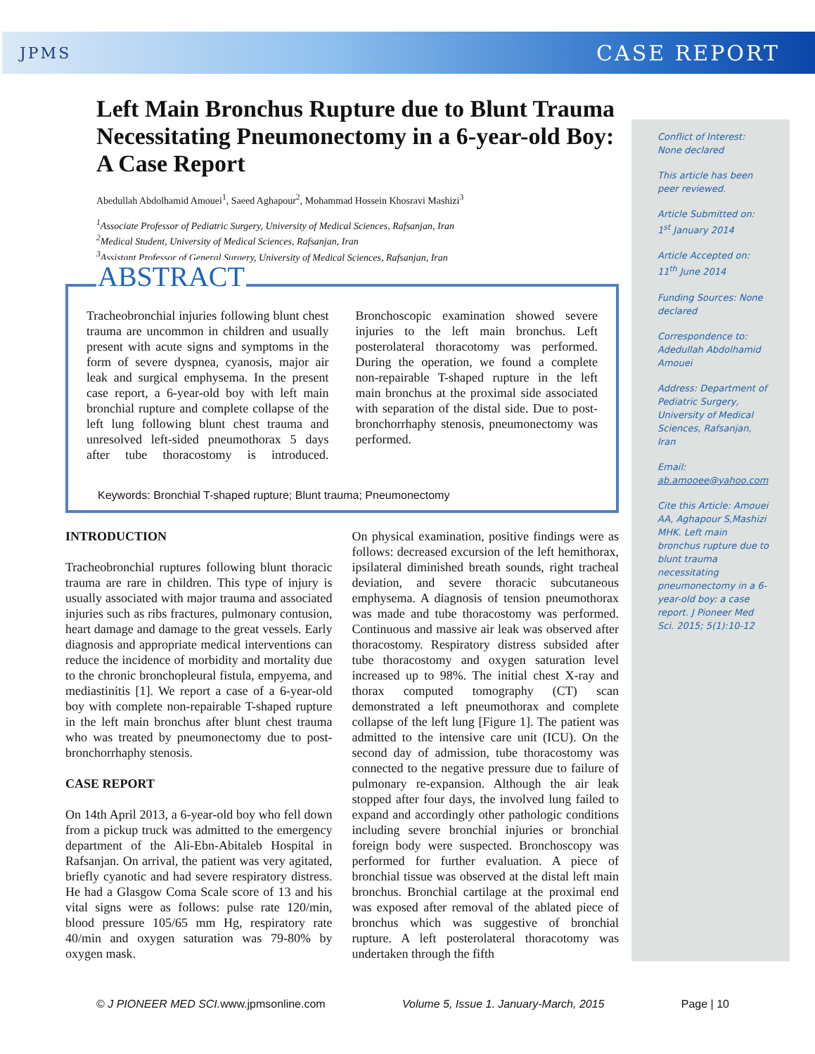JPMS CASE REPORT
Conflict of Interest: None declared
This article has been peer reviewed.
Article Submitted on: 1<sup>st</sup> January 2014
Article Accepted on: 11<sup>th</sup> June 2014
Funding Sources: None declared
Correspondence to: Adedullah Abdolhamid Amouei
Address: Department of Pediatric Surgery, University of Medical Sciences, Rafsanjan, Iran
Email: ab.amooee@yahoo.com
Cite this Article: Amouei AA, Aghapour S,Mashizi MHK. Left main bronchus rupture due to blunt trauma necessitating pneumonectomy in a 6-year-old boy: a case report. J Pioneer Med Sci. 2015; 5(1):10-12
Left Main Bronchus Rupture due to Blunt Trauma Necessitating Pneumonectomy in a 6-year-old Boy: A Case Report
Abedullah Abdolhamid Amouei<sup>1</sup>, Saeed Aghapour<sup>2</sup>, Mohammad Hossein Khosravi Mashizi<sup>3</sup>
<sup>1</sup> Associate Professor of Pediatric Surgery, University of Medical Sciences, Rafsanjan, Iran
<sup>2</sup> Medical Student, University of Medical Sciences, Rafsanjan, Iran
<sup>3</sup> Assistant Professor of General Surgery, University of Medical Sciences, Rafsanjan, Iran
ABSTRACT
Tracheobronchial injuries following blunt chest trauma are uncommon in children and usually present with acute signs and symptoms in the form of severe dyspnea, cyanosis, major air leak and surgical emphysema. In the present case report, a 6-year-old boy with left main bronchial rupture and complete collapse of the left lung following blunt chest trauma and unresolved left-sided pneumothorax 5 days after tube thoracostomy is introduced. Bronchoscopic examination showed severe injuries to the left main bronchus. Left posterolateral thoracotomy was performed. During the operation, we found a complete non-repairable T-shaped rupture in the left main bronchus at the proximal side associated with separation of the distal side. Due to post-bronchorrhaphy stenosis, pneumonectomy was performed.
Keywords: Bronchial T-shaped rupture; Blunt trauma; Pneumonectomy
INTRODUCTION
Tracheobronchial ruptures following blunt thoracic trauma are rare in children. This type of injury is usually associated with major trauma and associated injuries such as ribs fractures, pulmonary contusion, heart damage and damage to the great vessels. Early diagnosis and appropriate medical interventions can reduce the incidence of morbidity and mortality due to the chronic bronchopleural fistula, empyema, and mediastinitis [1]. We report a case of a 6-year-old boy with complete non-repairable T-shaped rupture in the left main bronchus after blunt chest trauma who was treated by pneumonectomy due to post-bronchorrhaphy stenosis.
CASE REPORT
On 14th April 2013, a 6-year-old boy who fell down from a pickup truck was admitted to the emergency department of the Ali-Ebn-Abitaleb Hospital in Rafsanjan. On arrival, the patient was very agitated, briefly cyanotic and had severe respiratory distress. He had a Glasgow Coma Scale score of 13 and his vital signs were as follows: pulse rate 120/min, blood pressure 105/65 mm Hg, respiratory rate 40/min and oxygen saturation was 79-80% by oxygen mask.
On physical examination, positive findings were as follows: decreased excursion of the left hemithorax, ipsilateral diminished breath sounds, right tracheal deviation, and severe thoracic subcutaneous emphysema. A diagnosis of tension pneumothorax was made and tube thoracostomy was performed. Continuous and massive air leak was observed after thoracostomy. Respiratory distress subsided after tube thoracostomy and oxygen saturation level increased up to 98%. The initial chest X-ray and thorax computed tomography (CT) scan demonstrated a left pneumothorax and complete collapse of the left lung [Figure 1]. The patient was admitted to the intensive care unit (ICU). On the second day of admission, tube thoracostomy was connected to the negative pressure due to failure of pulmonary re-expansion. Although the air leak stopped after four days, the involved lung failed to expand and accordingly other pathologic conditions including severe bronchial injuries or bronchial foreign body were suspected. Bronchoscopy was performed for further evaluation. A piece of bronchial tissue was observed at the distal left main bronchus. Bronchial cartilage at the proximal end was exposed after removal of the ablated piece of bronchus which was suggestive of bronchial rupture. A left posterolateral thoracotomy was undertaken through the fifth
© J PIONEER MED SCI. www.jpmsonline.com Volume 5, Issue 1. January-March, 2015 Page | 10